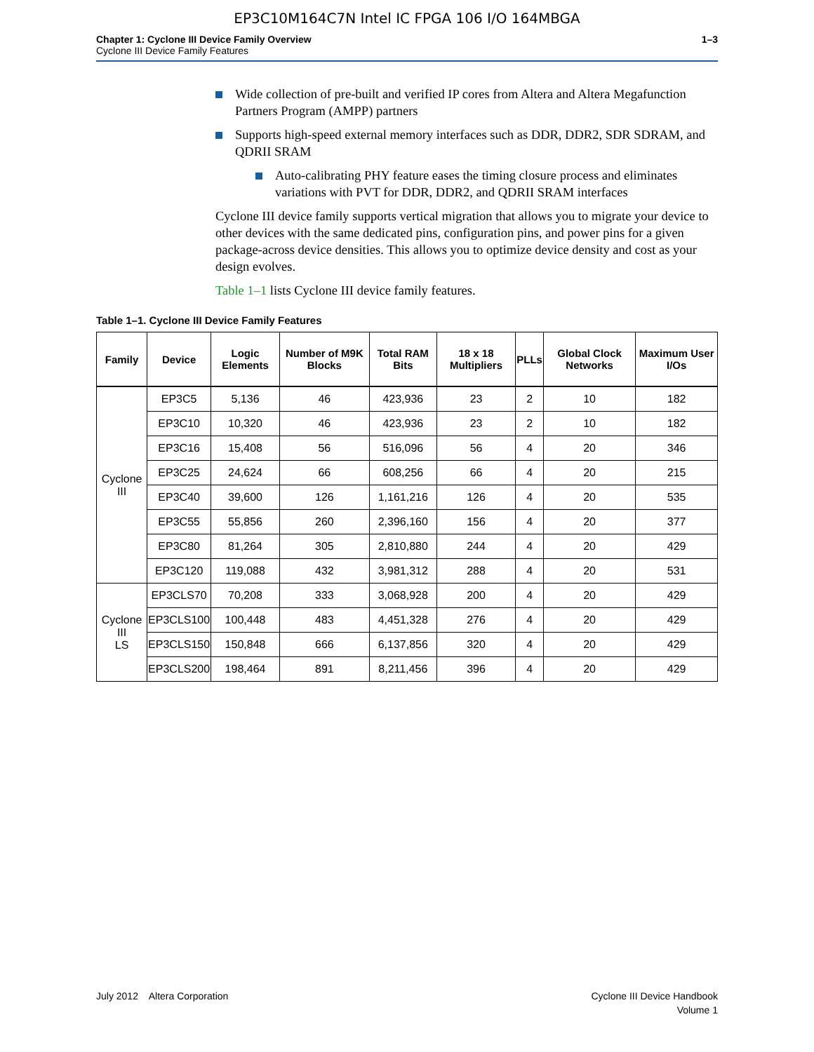EP3C10M164C7N Intel IC FPGA 106 I/O 164MBGA
Chapter 1: Cyclone III Device Family Overview
Cyclone III Device Family Features
1–3
Wide collection of pre-built and verified IP cores from Altera and Altera Megafunction Partners Program (AMPP) partners
Supports high-speed external memory interfaces such as DDR, DDR2, SDR SDRAM, and QDRII SRAM
Auto-calibrating PHY feature eases the timing closure process and eliminates variations with PVT for DDR, DDR2, and QDRII SRAM interfaces
Cyclone III device family supports vertical migration that allows you to migrate your device to other devices with the same dedicated pins, configuration pins, and power pins for a given package-across device densities. This allows you to optimize device density and cost as your design evolves.
Table 1–1 lists Cyclone III device family features.
Table 1–1. Cyclone III Device Family Features
| Family | Device | Logic Elements | Number of M9K Blocks | Total RAM Bits | 18 x 18 Multipliers | PLLs | Global Clock Networks | Maximum User I/Os |
| --- | --- | --- | --- | --- | --- | --- | --- | --- |
| Cyclone III | EP3C5 | 5,136 | 46 | 423,936 | 23 | 2 | 10 | 182 |
| | EP3C10 | 10,320 | 46 | 423,936 | 23 | 2 | 10 | 182 |
| | EP3C16 | 15,408 | 56 | 516,096 | 56 | 4 | 20 | 346 |
| | EP3C25 | 24,624 | 66 | 608,256 | 66 | 4 | 20 | 215 |
| | EP3C40 | 39,600 | 126 | 1,161,216 | 126 | 4 | 20 | 535 |
| | EP3C55 | 55,856 | 260 | 2,396,160 | 156 | 4 | 20 | 377 |
| | EP3C80 | 81,264 | 305 | 2,810,880 | 244 | 4 | 20 | 429 |
| | EP3C120 | 119,088 | 432 | 3,981,312 | 288 | 4 | 20 | 531 |
| Cyclone III LS | EP3CLS70 | 70,208 | 333 | 3,068,928 | 200 | 4 | 20 | 429 |
| | EP3CLS100 | 100,448 | 483 | 4,451,328 | 276 | 4 | 20 | 429 |
| | EP3CLS150 | 150,848 | 666 | 6,137,856 | 320 | 4 | 20 | 429 |
| | EP3CLS200 | 198,464 | 891 | 8,211,456 | 396 | 4 | 20 | 429 |
July 2012 Altera Corporation
Cyclone III Device Handbook
Volume 1